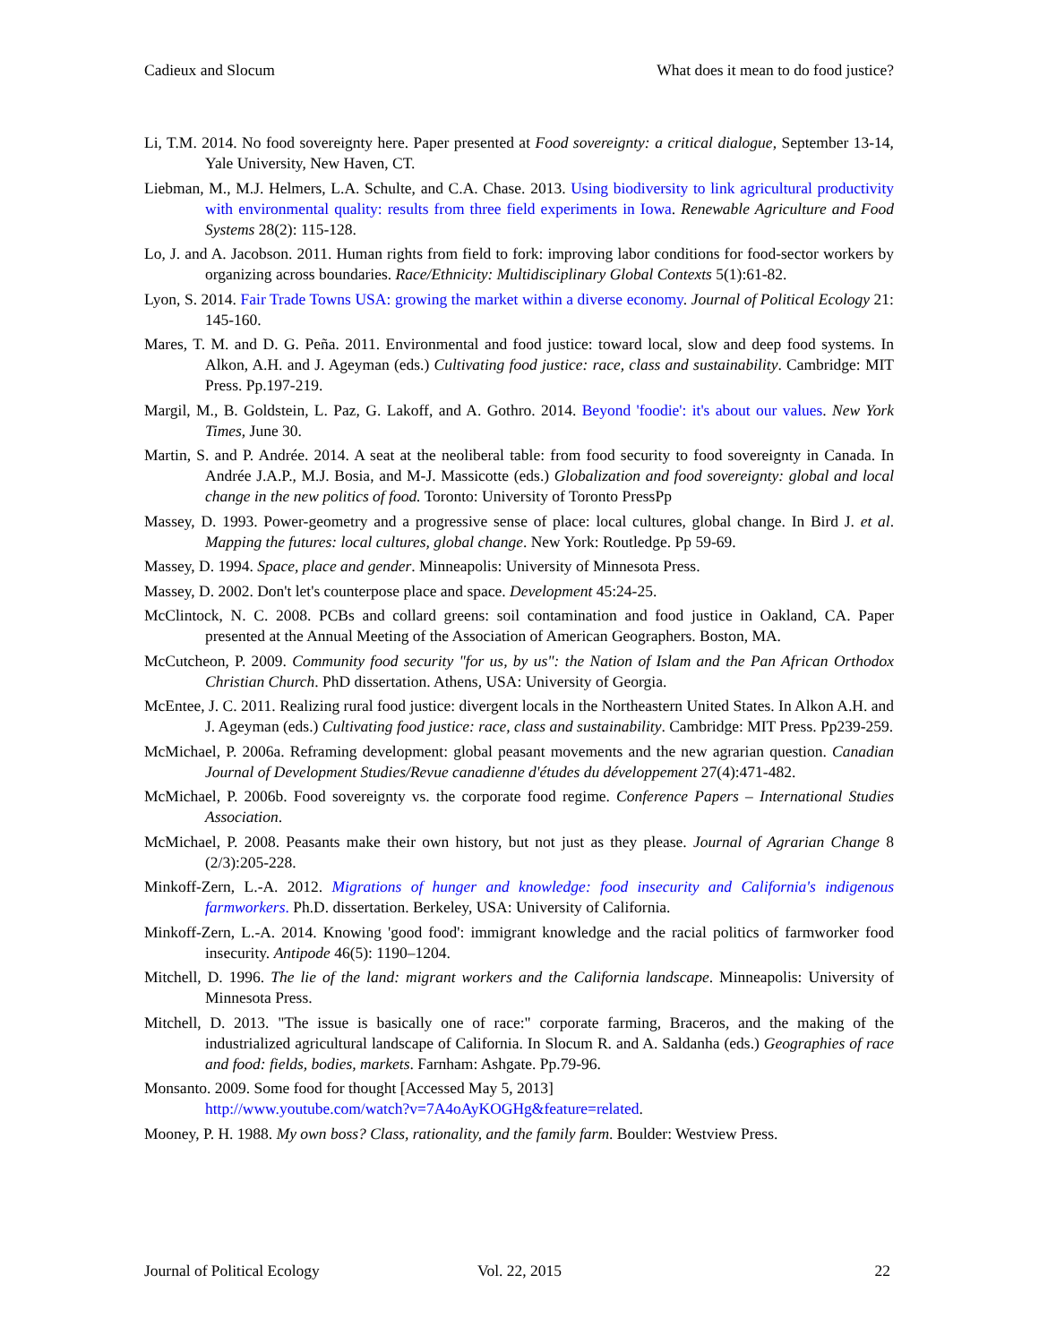Cadieux and Slocum What does it mean to do food justice?
Li, T.M. 2014. No food sovereignty here. Paper presented at Food sovereignty: a critical dialogue, September 13-14, Yale University, New Haven, CT.
Liebman, M., M.J. Helmers, L.A. Schulte, and C.A. Chase. 2013. Using biodiversity to link agricultural productivity with environmental quality: results from three field experiments in Iowa. Renewable Agriculture and Food Systems 28(2): 115-128.
Lo, J. and A. Jacobson. 2011. Human rights from field to fork: improving labor conditions for food-sector workers by organizing across boundaries. Race/Ethnicity: Multidisciplinary Global Contexts 5(1):61-82.
Lyon, S. 2014. Fair Trade Towns USA: growing the market within a diverse economy. Journal of Political Ecology 21: 145-160.
Mares, T. M. and D. G. Peña. 2011. Environmental and food justice: toward local, slow and deep food systems. In Alkon, A.H. and J. Ageyman (eds.) Cultivating food justice: race, class and sustainability. Cambridge: MIT Press. Pp.197-219.
Margil, M., B. Goldstein, L. Paz, G. Lakoff, and A. Gothro. 2014. Beyond 'foodie': it's about our values. New York Times, June 30.
Martin, S. and P. Andrée. 2014. A seat at the neoliberal table: from food security to food sovereignty in Canada. In Andrée J.A.P., M.J. Bosia, and M-J. Massicotte (eds.) Globalization and food sovereignty: global and local change in the new politics of food. Toronto: University of Toronto PressPp
Massey, D. 1993. Power-geometry and a progressive sense of place: local cultures, global change. In Bird J. et al. Mapping the futures: local cultures, global change. New York: Routledge. Pp 59-69.
Massey, D. 1994. Space, place and gender. Minneapolis: University of Minnesota Press.
Massey, D. 2002. Don't let's counterpose place and space. Development 45:24-25.
McClintock, N. C. 2008. PCBs and collard greens: soil contamination and food justice in Oakland, CA. Paper presented at the Annual Meeting of the Association of American Geographers. Boston, MA.
McCutcheon, P. 2009. Community food security "for us, by us": the Nation of Islam and the Pan African Orthodox Christian Church. PhD dissertation. Athens, USA: University of Georgia.
McEntee, J. C. 2011. Realizing rural food justice: divergent locals in the Northeastern United States. In Alkon A.H. and J. Ageyman (eds.) Cultivating food justice: race, class and sustainability. Cambridge: MIT Press. Pp239-259.
McMichael, P. 2006a. Reframing development: global peasant movements and the new agrarian question. Canadian Journal of Development Studies/Revue canadienne d'études du développement 27(4):471-482.
McMichael, P. 2006b. Food sovereignty vs. the corporate food regime. Conference Papers – International Studies Association.
McMichael, P. 2008. Peasants make their own history, but not just as they please. Journal of Agrarian Change 8 (2/3):205-228.
Minkoff-Zern, L.-A. 2012. Migrations of hunger and knowledge: food insecurity and California's indigenous farmworkers. Ph.D. dissertation. Berkeley, USA: University of California.
Minkoff-Zern, L.-A. 2014. Knowing 'good food': immigrant knowledge and the racial politics of farmworker food insecurity. Antipode 46(5): 1190–1204.
Mitchell, D. 1996. The lie of the land: migrant workers and the California landscape. Minneapolis: University of Minnesota Press.
Mitchell, D. 2013. "The issue is basically one of race:" corporate farming, Braceros, and the making of the industrialized agricultural landscape of California. In Slocum R. and A. Saldanha (eds.) Geographies of race and food: fields, bodies, markets. Farnham: Ashgate. Pp.79-96.
Monsanto. 2009. Some food for thought [Accessed May 5, 2013]
http://www.youtube.com/watch?v=7A4oAyKOGHg&feature=related.
Mooney, P. H. 1988. My own boss? Class, rationality, and the family farm. Boulder: Westview Press.
Journal of Political Ecology Vol. 22, 2015 22